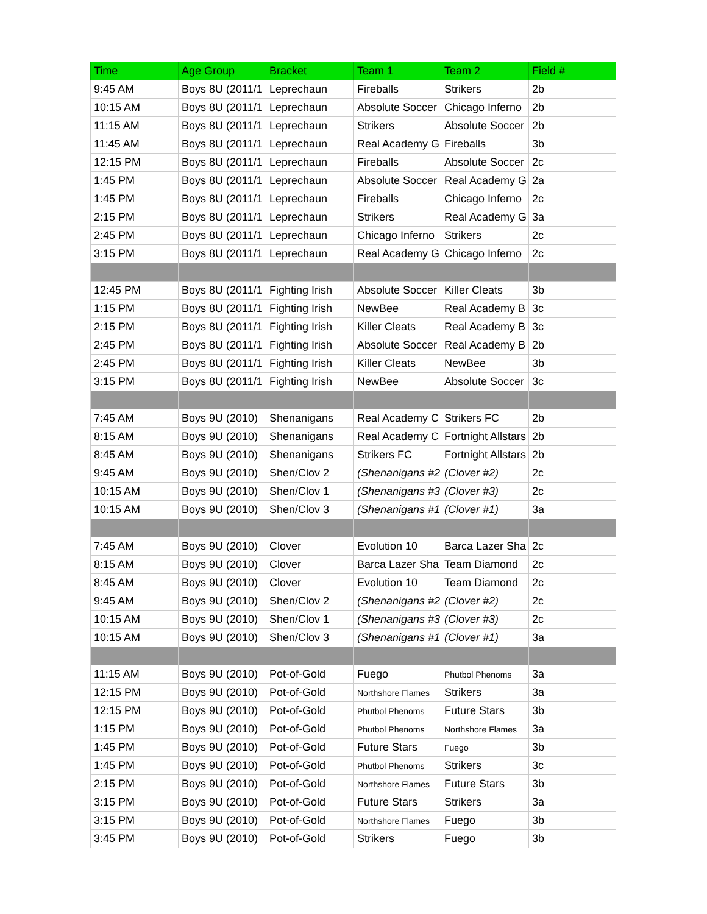| Time | Age Group | Bracket | Team 1 | Team 2 | Field # |
| --- | --- | --- | --- | --- | --- |
| 9:45 AM | Boys 8U (2011/1 | Leprechaun | Fireballs | Strikers | 2b |
| 10:15 AM | Boys 8U (2011/1 | Leprechaun | Absolute Soccer | Chicago Inferno | 2b |
| 11:15 AM | Boys 8U (2011/1 | Leprechaun | Strikers | Absolute Soccer | 2b |
| 11:45 AM | Boys 8U (2011/1 | Leprechaun | Real Academy G | Fireballs | 3b |
| 12:15 PM | Boys 8U (2011/1 | Leprechaun | Fireballs | Absolute Soccer | 2c |
| 1:45 PM | Boys 8U (2011/1 | Leprechaun | Absolute Soccer | Real Academy G | 2a |
| 1:45 PM | Boys 8U (2011/1 | Leprechaun | Fireballs | Chicago Inferno | 2c |
| 2:15 PM | Boys 8U (2011/1 | Leprechaun | Strikers | Real Academy G | 3a |
| 2:45 PM | Boys 8U (2011/1 | Leprechaun | Chicago Inferno | Strikers | 2c |
| 3:15 PM | Boys 8U (2011/1 | Leprechaun | Real Academy G | Chicago Inferno | 2c |
| 12:45 PM | Boys 8U (2011/1 | Fighting Irish | Absolute Soccer | Killer Cleats | 3b |
| 1:15 PM | Boys 8U (2011/1 | Fighting Irish | NewBee | Real Academy B | 3c |
| 2:15 PM | Boys 8U (2011/1 | Fighting Irish | Killer Cleats | Real Academy B | 3c |
| 2:45 PM | Boys 8U (2011/1 | Fighting Irish | Absolute Soccer | Real Academy B | 2b |
| 2:45 PM | Boys 8U (2011/1 | Fighting Irish | Killer Cleats | NewBee | 3b |
| 3:15 PM | Boys 8U (2011/1 | Fighting Irish | NewBee | Absolute Soccer | 3c |
| 7:45 AM | Boys 9U (2010) | Shenanigans | Real Academy C | Strikers FC | 2b |
| 8:15 AM | Boys 9U (2010) | Shenanigans | Real Academy C | Fortnight Allstars | 2b |
| 8:45 AM | Boys 9U (2010) | Shenanigans | Strikers FC | Fortnight Allstars | 2b |
| 9:45 AM | Boys 9U (2010) | Shen/Clov 2 | (Shenanigans #2 | (Clover #2) | 2c |
| 10:15 AM | Boys 9U (2010) | Shen/Clov 1 | (Shenanigans #3 | (Clover #3) | 2c |
| 10:15 AM | Boys 9U (2010) | Shen/Clov 3 | (Shenanigans #1 | (Clover #1) | 3a |
| 7:45 AM | Boys 9U (2010) | Clover | Evolution 10 | Barca Lazer Sha | 2c |
| 8:15 AM | Boys 9U (2010) | Clover | Barca Lazer Sha | Team Diamond | 2c |
| 8:45 AM | Boys 9U (2010) | Clover | Evolution 10 | Team Diamond | 2c |
| 9:45 AM | Boys 9U (2010) | Shen/Clov 2 | (Shenanigans #2 | (Clover #2) | 2c |
| 10:15 AM | Boys 9U (2010) | Shen/Clov 1 | (Shenanigans #3 | (Clover #3) | 2c |
| 10:15 AM | Boys 9U (2010) | Shen/Clov 3 | (Shenanigans #1 | (Clover #1) | 3a |
| 11:15 AM | Boys 9U (2010) | Pot-of-Gold | Fuego | Phutbol Phenoms | 3a |
| 12:15 PM | Boys 9U (2010) | Pot-of-Gold | Northshore Flames | Strikers | 3a |
| 12:15 PM | Boys 9U (2010) | Pot-of-Gold | Phutbol Phenoms | Future Stars | 3b |
| 1:15 PM | Boys 9U (2010) | Pot-of-Gold | Phutbol Phenoms | Northshore Flames | 3a |
| 1:45 PM | Boys 9U (2010) | Pot-of-Gold | Future Stars | Fuego | 3b |
| 1:45 PM | Boys 9U (2010) | Pot-of-Gold | Phutbol Phenoms | Strikers | 3c |
| 2:15 PM | Boys 9U (2010) | Pot-of-Gold | Northshore Flames | Future Stars | 3b |
| 3:15 PM | Boys 9U (2010) | Pot-of-Gold | Future Stars | Strikers | 3a |
| 3:15 PM | Boys 9U (2010) | Pot-of-Gold | Northshore Flames | Fuego | 3b |
| 3:45 PM | Boys 9U (2010) | Pot-of-Gold | Strikers | Fuego | 3b |